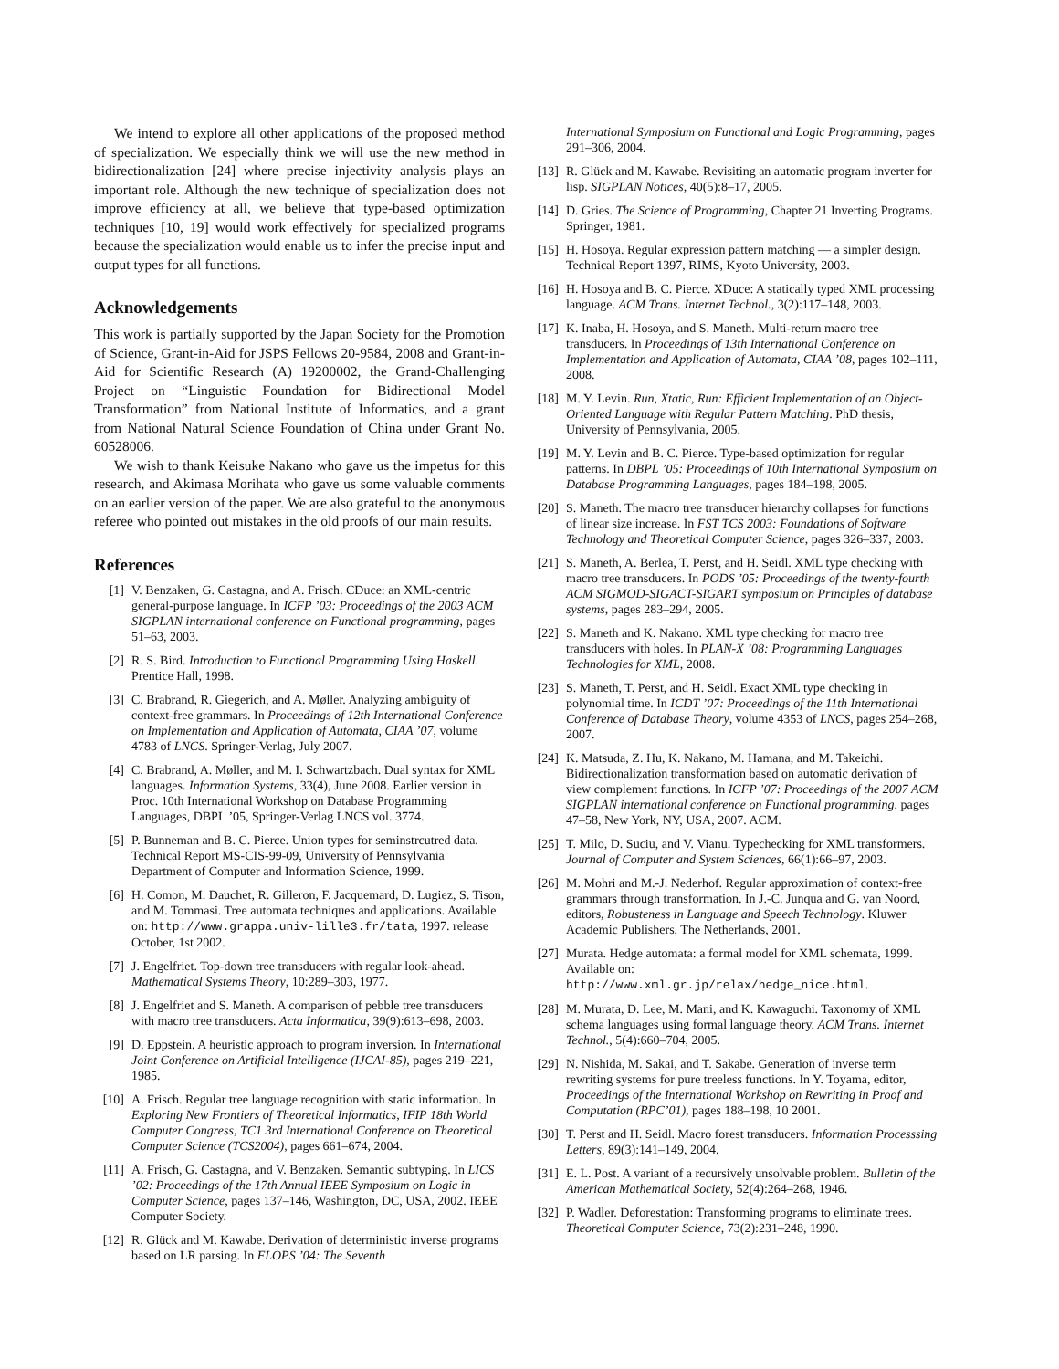We intend to explore all other applications of the proposed method of specialization. We especially think we will use the new method in bidirectionalization [24] where precise injectivity analysis plays an important role. Although the new technique of specialization does not improve efficiency at all, we believe that type-based optimization techniques [10, 19] would work effectively for specialized programs because the specialization would enable us to infer the precise input and output types for all functions.
Acknowledgements
This work is partially supported by the Japan Society for the Promotion of Science, Grant-in-Aid for JSPS Fellows 20-9584, 2008 and Grant-in-Aid for Scientific Research (A) 19200002, the Grand-Challenging Project on “Linguistic Foundation for Bidirectional Model Transformation” from National Institute of Informatics, and a grant from National Natural Science Foundation of China under Grant No. 60528006.
We wish to thank Keisuke Nakano who gave us the impetus for this research, and Akimasa Morihata who gave us some valuable comments on an earlier version of the paper. We are also grateful to the anonymous referee who pointed out mistakes in the old proofs of our main results.
References
[1] V. Benzaken, G. Castagna, and A. Frisch. CDuce: an XML-centric general-purpose language. In ICFP ’03: Proceedings of the 2003 ACM SIGPLAN international conference on Functional programming, pages 51–63, 2003.
[2] R. S. Bird. Introduction to Functional Programming Using Haskell. Prentice Hall, 1998.
[3] C. Brabrand, R. Giegerich, and A. Møller. Analyzing ambiguity of context-free grammars. In Proceedings of 12th International Conference on Implementation and Application of Automata, CIAA ’07, volume 4783 of LNCS. Springer-Verlag, July 2007.
[4] C. Brabrand, A. Møller, and M. I. Schwartzbach. Dual syntax for XML languages. Information Systems, 33(4), June 2008. Earlier version in Proc. 10th International Workshop on Database Programming Languages, DBPL ’05, Springer-Verlag LNCS vol. 3774.
[5] P. Bunneman and B. C. Pierce. Union types for seminstrcutred data. Technical Report MS-CIS-99-09, University of Pennsylvania Department of Computer and Information Science, 1999.
[6] H. Comon, M. Dauchet, R. Gilleron, F. Jacquemard, D. Lugiez, S. Tison, and M. Tommasi. Tree automata techniques and applications. Available on: http://www.grappa.univ-lille3.fr/tata, 1997. release October, 1st 2002.
[7] J. Engelfriet. Top-down tree transducers with regular look-ahead. Mathematical Systems Theory, 10:289–303, 1977.
[8] J. Engelfriet and S. Maneth. A comparison of pebble tree transducers with macro tree transducers. Acta Informatica, 39(9):613–698, 2003.
[9] D. Eppstein. A heuristic approach to program inversion. In International Joint Conference on Artificial Intelligence (IJCAI-85), pages 219–221, 1985.
[10] A. Frisch. Regular tree language recognition with static information. In Exploring New Frontiers of Theoretical Informatics, IFIP 18th World Computer Congress, TC1 3rd International Conference on Theoretical Computer Science (TCS2004), pages 661–674, 2004.
[11] A. Frisch, G. Castagna, and V. Benzaken. Semantic subtyping. In LICS ’02: Proceedings of the 17th Annual IEEE Symposium on Logic in Computer Science, pages 137–146, Washington, DC, USA, 2002. IEEE Computer Society.
[12] R. Glück and M. Kawabe. Derivation of deterministic inverse programs based on LR parsing. In FLOPS ’04: The Seventh
International Symposium on Functional and Logic Programming, pages 291–306, 2004.
[13] R. Glück and M. Kawabe. Revisiting an automatic program inverter for lisp. SIGPLAN Notices, 40(5):8–17, 2005.
[14] D. Gries. The Science of Programming, Chapter 21 Inverting Programs. Springer, 1981.
[15] H. Hosoya. Regular expression pattern matching — a simpler design. Technical Report 1397, RIMS, Kyoto University, 2003.
[16] H. Hosoya and B. C. Pierce. XDuce: A statically typed XML processing language. ACM Trans. Internet Technol., 3(2):117–148, 2003.
[17] K. Inaba, H. Hosoya, and S. Maneth. Multi-return macro tree transducers. In Proceedings of 13th International Conference on Implementation and Application of Automata, CIAA ’08, pages 102–111, 2008.
[18] M. Y. Levin. Run, Xtatic, Run: Efficient Implementation of an Object-Oriented Language with Regular Pattern Matching. PhD thesis, University of Pennsylvania, 2005.
[19] M. Y. Levin and B. C. Pierce. Type-based optimization for regular patterns. In DBPL ’05: Proceedings of 10th International Symposium on Database Programming Languages, pages 184–198, 2005.
[20] S. Maneth. The macro tree transducer hierarchy collapses for functions of linear size increase. In FST TCS 2003: Foundations of Software Technology and Theoretical Computer Science, pages 326–337, 2003.
[21] S. Maneth, A. Berlea, T. Perst, and H. Seidl. XML type checking with macro tree transducers. In PODS ’05: Proceedings of the twenty-fourth ACM SIGMOD-SIGACT-SIGART symposium on Principles of database systems, pages 283–294, 2005.
[22] S. Maneth and K. Nakano. XML type checking for macro tree transducers with holes. In PLAN-X ’08: Programming Languages Technologies for XML, 2008.
[23] S. Maneth, T. Perst, and H. Seidl. Exact XML type checking in polynomial time. In ICDT ’07: Proceedings of the 11th International Conference of Database Theory, volume 4353 of LNCS, pages 254–268, 2007.
[24] K. Matsuda, Z. Hu, K. Nakano, M. Hamana, and M. Takeichi. Bidirectionalization transformation based on automatic derivation of view complement functions. In ICFP ’07: Proceedings of the 2007 ACM SIGPLAN international conference on Functional programming, pages 47–58, New York, NY, USA, 2007. ACM.
[25] T. Milo, D. Suciu, and V. Vianu. Typechecking for XML transformers. Journal of Computer and System Sciences, 66(1):66–97, 2003.
[26] M. Mohri and M.-J. Nederhof. Regular approximation of context-free grammars through transformation. In J.-C. Junqua and G. van Noord, editors, Robusteness in Language and Speech Technology. Kluwer Academic Publishers, The Netherlands, 2001.
[27] Murata. Hedge automata: a formal model for XML schemata, 1999. Available on: http://www.xml.gr.jp/relax/hedge_nice.html.
[28] M. Murata, D. Lee, M. Mani, and K. Kawaguchi. Taxonomy of XML schema languages using formal language theory. ACM Trans. Internet Technol., 5(4):660–704, 2005.
[29] N. Nishida, M. Sakai, and T. Sakabe. Generation of inverse term rewriting systems for pure treeless functions. In Y. Toyama, editor, Proceedings of the International Workshop on Rewriting in Proof and Computation (RPC’01), pages 188–198, 10 2001.
[30] T. Perst and H. Seidl. Macro forest transducers. Information Processsing Letters, 89(3):141–149, 2004.
[31] E. L. Post. A variant of a recursively unsolvable problem. Bulletin of the American Mathematical Society, 52(4):264–268, 1946.
[32] P. Wadler. Deforestation: Transforming programs to eliminate trees. Theoretical Computer Science, 73(2):231–248, 1990.